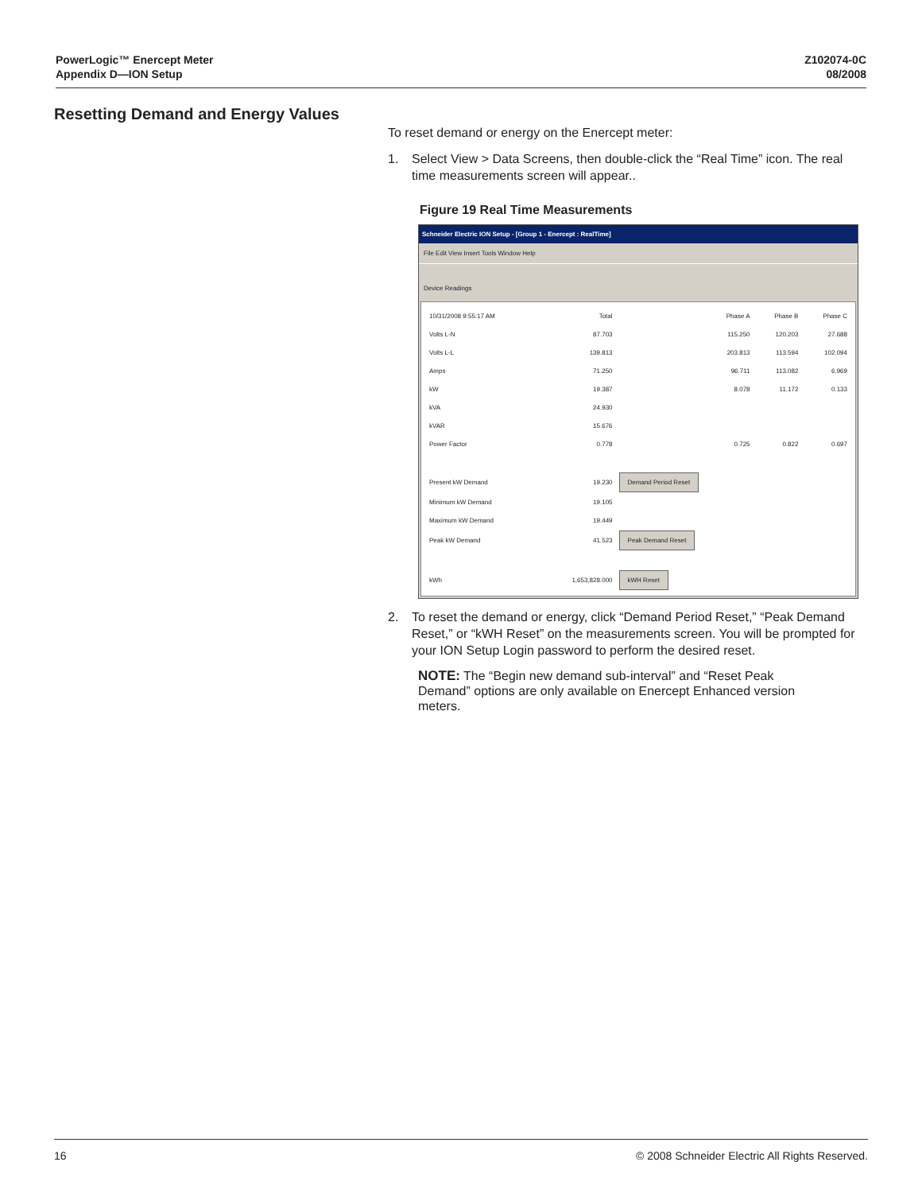PowerLogic™ Enercept Meter
Appendix D—ION Setup
Z102074-0C
08/2008
Resetting Demand and Energy Values
To reset demand or energy on the Enercept meter:
1. Select View > Data Screens, then double-click the “Real Time” icon. The real time measurements screen will appear..
Figure 19 Real Time Measurements
Schneider Electric ION Setup - [Group 1 - Enercept : RealTime]
File Edit View Insert Tools Window Help
Device Readings
| 10/31/2008 9:55:17 AM | Total | Phase A | Phase B | Phase C |
| Volts L-N | 87.703 | 115.250 | 120.203 | 27.688 |
| Volts L-L | 139.813 | 203.813 | 113.594 | 102.094 |
| Amps | 71.250 | 96.711 | 113.082 | 6.969 |
| kW | 19.387 | 8.078 | 11.172 | 0.133 |
| kVA | 24.930 | | | |
| kVAR | 15.676 | | | |
| Power Factor | 0.778 | 0.725 | 0.822 | 0.697 |
| Present kW Demand | 19.230 | Demand Period Reset | | |
| Minimum kW Demand | 19.105 | | | |
| Maximum kW Demand | 19.449 | | | |
| Peak kW Demand | 41.523 | Peak Demand Reset | | |
| kWh | 1,653,828.000 | kWH Reset | | |
2. To reset the demand or energy, click “Demand Period Reset,” “Peak Demand Reset,” or “kWH Reset” on the measurements screen. You will be prompted for your ION Setup Login password to perform the desired reset.
NOTE: The “Begin new demand sub-interval” and “Reset Peak Demand” options are only available on Enercept Enhanced version meters.
16 © 2008 Schneider Electric All Rights Reserved.